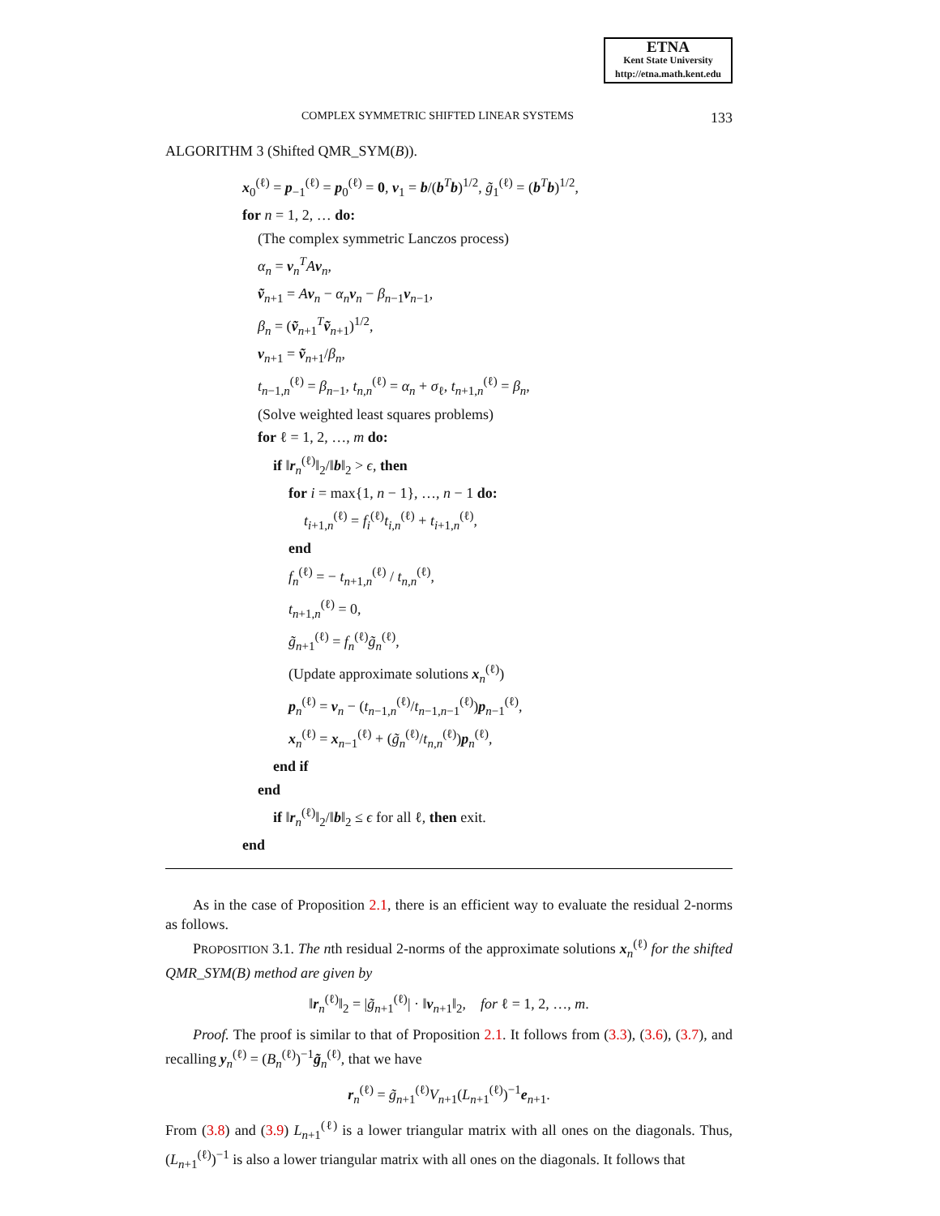ETNA
Kent State University
http://etna.math.kent.edu
COMPLEX SYMMETRIC SHIFTED LINEAR SYSTEMS 133
ALGORITHM 3 (Shifted QMR_SYM(B)).
x<sub>0</sub><sup>(ℓ)</sup> = p<sub>−1</sub><sup>(ℓ)</sup> = p<sub>0</sub><sup>(ℓ)</sup> = 0, v<sub>1</sub> = b/(b<sup>T</sup>b)<sup>1/2</sup>, g̃<sub>1</sub><sup>(ℓ)</sup> = (b<sup>T</sup>b)<sup>1/2</sup>,
for n = 1, 2, … do:
(The complex symmetric Lanczos process)
α<sub>n</sub> = v<sub>n</sub><sup>T</sup>Av<sub>n</sub>,
ṽ<sub>n+1</sub> = Av<sub>n</sub> − α<sub>n</sub> v<sub>n</sub> − β<sub>n−1</sub>v<sub>n−1</sub>,
β<sub>n</sub> = (ṽ<sub>n+1</sub><sup>T</sup>ṽ<sub>n+1</sub>)<sup>1/2</sup>,
v<sub>n+1</sub> = ṽ<sub>n+1</sub>/β<sub>n</sub>,
t<sub>n−1,n</sub><sup>(ℓ)</sup> = β<sub>n−1</sub>, t<sub>n,n</sub><sup>(ℓ)</sup> = α<sub>n</sub> + σ<sub>ℓ</sub>, t<sub>n+1,n</sub><sup>(ℓ)</sup> = β<sub>n</sub>,
(Solve weighted least squares problems)
for ℓ = 1, 2, …, m do:
if ‖r<sub>n</sub><sup>(ℓ)</sup>‖<sub>2</sub>/‖b‖<sub>2</sub> > ϵ, then
for i = max{1, n − 1}, …, n − 1 do:
t<sub>i+1,n</sub><sup>(ℓ)</sup> = f<sub>i</sub><sup>(ℓ)</sup>t<sub>i,n</sub><sup>(ℓ)</sup> + t<sub>i+1,n</sub><sup>(ℓ)</sup>,
end
f<sub>n</sub><sup>(ℓ)</sup> = − t<sub>n+1,n</sub><sup>(ℓ)</sup> / t<sub>n,n</sub><sup>(ℓ)</sup>,
t<sub>n+1,n</sub><sup>(ℓ)</sup> = 0,
g̃<sub>n+1</sub><sup>(ℓ)</sup> = f<sub>n</sub><sup>(ℓ)</sup>g̃<sub>n</sub><sup>(ℓ)</sup>,
(Update approximate solutions x<sub>n</sub><sup>(ℓ)</sup>)
p<sub>n</sub><sup>(ℓ)</sup> = v<sub>n</sub> − (t<sub>n−1,n</sub><sup>(ℓ)</sup>/t<sub>n−1,n−1</sub><sup>(ℓ)</sup>)p<sub>n−1</sub><sup>(ℓ)</sup>,
x<sub>n</sub><sup>(ℓ)</sup> = x<sub>n−1</sub><sup>(ℓ)</sup> + (g̃<sub>n</sub><sup>(ℓ)</sup>/t<sub>n,n</sub><sup>(ℓ)</sup>)p<sub>n</sub><sup>(ℓ)</sup>,
end if
end
if ‖r<sub>n</sub><sup>(ℓ)</sup>‖<sub>2</sub>/‖b‖<sub>2</sub> ≤ ϵ for all ℓ, then exit.
end
As in the case of Proposition 2.1, there is an efficient way to evaluate the residual 2-norms as follows.
PROPOSITION 3.1. The nth residual 2-norms of the approximate solutions x<sub>n</sub><sup>(ℓ)</sup> for the shifted QMR_SYM(B) method are given by
‖r<sub>n</sub><sup>(ℓ)</sup>‖<sub>2</sub> = |g̃<sub>n+1</sub><sup>(ℓ)</sup>| · ‖v<sub>n+1</sub>‖<sub>2</sub>, for ℓ = 1, 2, …, m.
Proof. The proof is similar to that of Proposition 2.1. It follows from (3.3), (3.6), (3.7), and recalling y<sub>n</sub><sup>(ℓ)</sup> = (B<sub>n</sub><sup>(ℓ)</sup>)<sup>−1</sup>g̃<sub>n</sub><sup>(ℓ)</sup>, that we have
r<sub>n</sub><sup>(ℓ)</sup> = g̃<sub>n+1</sub><sup>(ℓ)</sup>V<sub>n+1</sub>(L<sub>n+1</sub><sup>(ℓ)</sup>)<sup>−1</sup>e<sub>n+1</sub>.
From (3.8) and (3.9) L<sub>n+1</sub><sup>(ℓ)</sup> is a lower triangular matrix with all ones on the diagonals. Thus, (L<sub>n+1</sub><sup>(ℓ)</sup>)<sup>−1</sup> is also a lower triangular matrix with all ones on the diagonals. It follows that